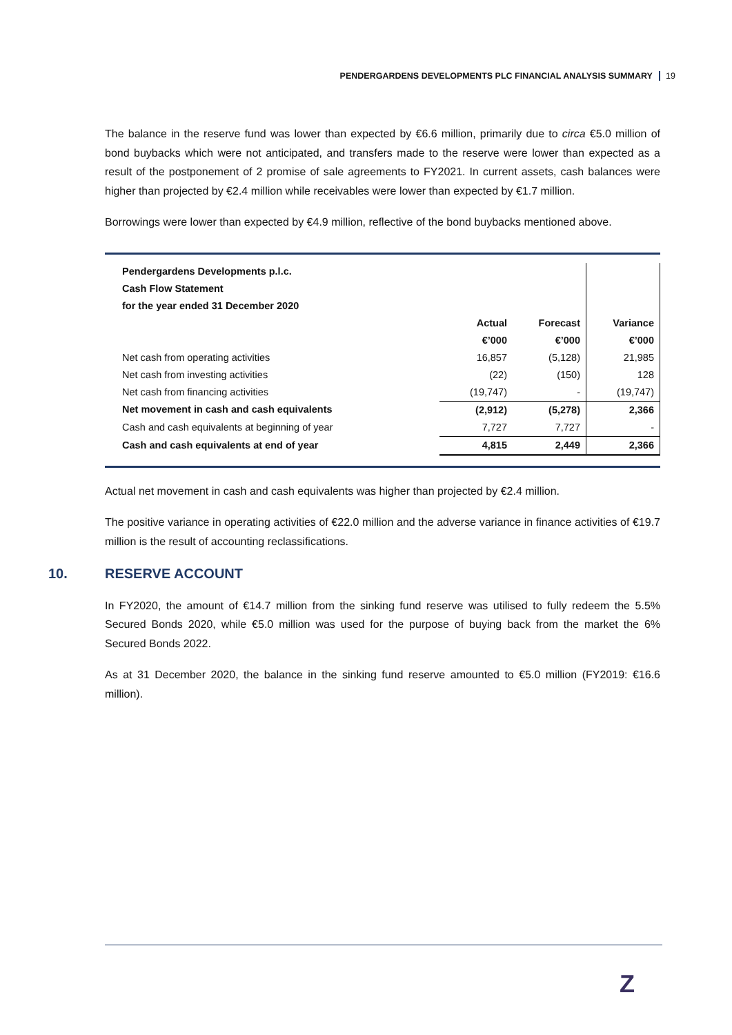PENDERGARDENS DEVELOPMENTS PLC FINANCIAL ANALYSIS SUMMARY 19
The balance in the reserve fund was lower than expected by €6.6 million, primarily due to circa €5.0 million of bond buybacks which were not anticipated, and transfers made to the reserve were lower than expected as a result of the postponement of 2 promise of sale agreements to FY2021. In current assets, cash balances were higher than projected by €2.4 million while receivables were lower than expected by €1.7 million.
Borrowings were lower than expected by €4.9 million, reflective of the bond buybacks mentioned above.
| Pendergardens Developments p.l.c. | | | |
| Cash Flow Statement | | | |
| for the year ended 31 December 2020 | | | |
| | Actual | Forecast | Variance |
| | €’000 | €’000 | €’000 |
| Net cash from operating activities | 16,857 | (5,128) | 21,985 |
| Net cash from investing activities | (22) | (150) | 128 |
| Net cash from financing activities | (19,747) | - | (19,747) |
| Net movement in cash and cash equivalents | (2,912) | (5,278) | 2,366 |
| Cash and cash equivalents at beginning of year | 7,727 | 7,727 | - |
| Cash and cash equivalents at end of year | 4,815 | 2,449 | 2,366 |
Actual net movement in cash and cash equivalents was higher than projected by €2.4 million.
The positive variance in operating activities of €22.0 million and the adverse variance in finance activities of €19.7 million is the result of accounting reclassifications.
10. RESERVE ACCOUNT
In FY2020, the amount of €14.7 million from the sinking fund reserve was utilised to fully redeem the 5.5% Secured Bonds 2020, while €5.0 million was used for the purpose of buying back from the market the 6% Secured Bonds 2022.
As at 31 December 2020, the balance in the sinking fund reserve amounted to €5.0 million (FY2019: €16.6 million).
Z